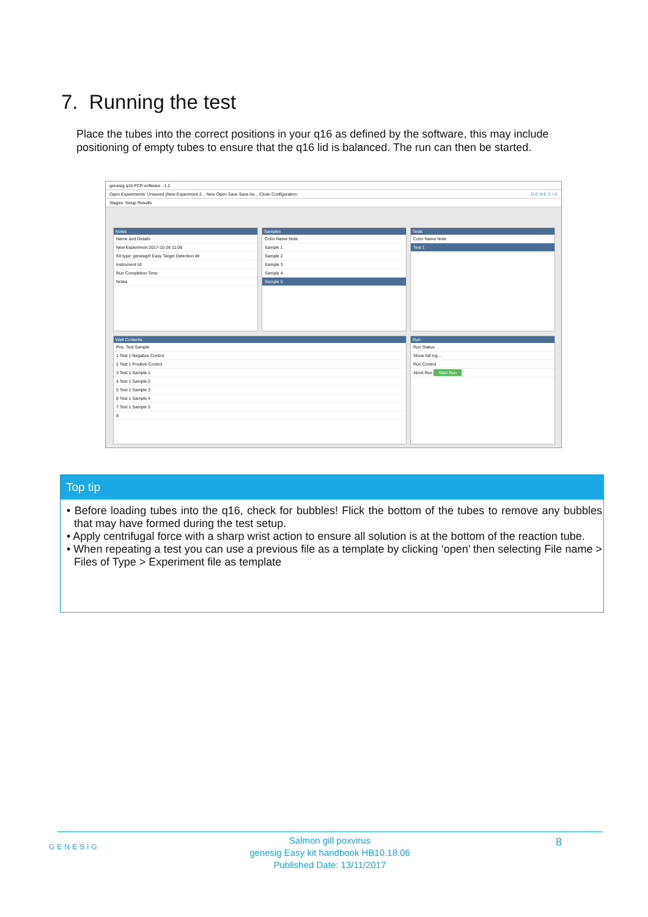7. Running the test
Place the tubes into the correct positions in your q16 as defined by the software, this may include positioning of empty tubes to ensure that the q16 lid is balanced. The run can then be started.
genesig q16 PCR software - 1.2
Open Experiments: Unsaved (New Experiment 2... New Open Save Save As... Close Configuration G E N E S I G
Stages: Setup Results
Notes
Name and Details
New Experiment 2017-10-26 11:06
Kit type: genesig® Easy Target Detection kit
Instrument Id:
Run Completion Time:
Notes
Samples
Color Name Note
Sample 1
Sample 2
Sample 3
Sample 4
Sample 5
Tests
Color Name Note
Test 1
Well Contents
Pos. Test Sample
1 Test 1 Negative Control
2 Test 1 Positive Control
3 Test 1 Sample 1
4 Test 1 Sample 2
5 Test 1 Sample 3
6 Test 1 Sample 4
7 Test 1 Sample 5
8
Run
Run Status
Show full log...
Run Control
Abort Run Start Run
Top tip
• Before loading tubes into the q16, check for bubbles! Flick the bottom of the tubes to remove any bubbles that may have formed during the test setup.
• Apply centrifugal force with a sharp wrist action to ensure all solution is at the bottom of the reaction tube.
• When repeating a test you can use a previous file as a template by clicking ‘open’ then selecting File name > Files of Type > Experiment file as template
Salmon gill poxvirus
genesig Easy kit handbook HB10.18.06
Published Date: 13/11/2017
GENESIG 8